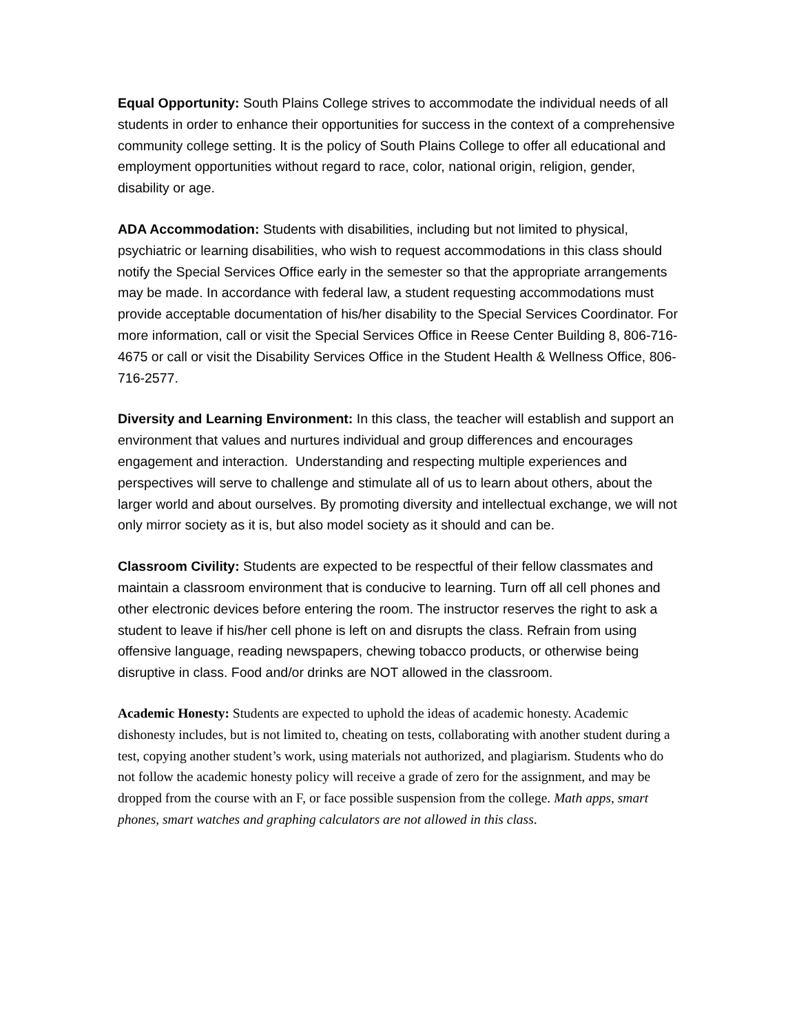Equal Opportunity: South Plains College strives to accommodate the individual needs of all students in order to enhance their opportunities for success in the context of a comprehensive community college setting. It is the policy of South Plains College to offer all educational and employment opportunities without regard to race, color, national origin, religion, gender, disability or age.
ADA Accommodation: Students with disabilities, including but not limited to physical, psychiatric or learning disabilities, who wish to request accommodations in this class should notify the Special Services Office early in the semester so that the appropriate arrangements may be made. In accordance with federal law, a student requesting accommodations must provide acceptable documentation of his/her disability to the Special Services Coordinator. For more information, call or visit the Special Services Office in Reese Center Building 8, 806-716-4675 or call or visit the Disability Services Office in the Student Health & Wellness Office, 806-716-2577.
Diversity and Learning Environment: In this class, the teacher will establish and support an environment that values and nurtures individual and group differences and encourages engagement and interaction. Understanding and respecting multiple experiences and perspectives will serve to challenge and stimulate all of us to learn about others, about the larger world and about ourselves. By promoting diversity and intellectual exchange, we will not only mirror society as it is, but also model society as it should and can be.
Classroom Civility: Students are expected to be respectful of their fellow classmates and maintain a classroom environment that is conducive to learning. Turn off all cell phones and other electronic devices before entering the room. The instructor reserves the right to ask a student to leave if his/her cell phone is left on and disrupts the class. Refrain from using offensive language, reading newspapers, chewing tobacco products, or otherwise being disruptive in class. Food and/or drinks are NOT allowed in the classroom.
Academic Honesty: Students are expected to uphold the ideas of academic honesty. Academic dishonesty includes, but is not limited to, cheating on tests, collaborating with another student during a test, copying another student’s work, using materials not authorized, and plagiarism. Students who do not follow the academic honesty policy will receive a grade of zero for the assignment, and may be dropped from the course with an F, or face possible suspension from the college. Math apps, smart phones, smart watches and graphing calculators are not allowed in this class.